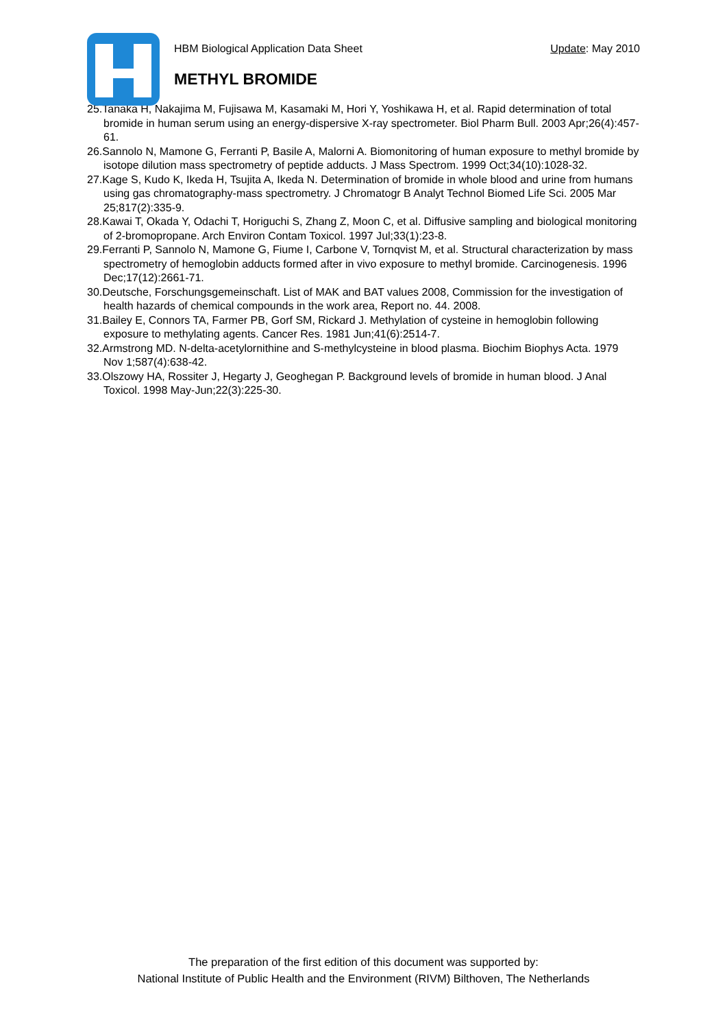HBM Biological Application Data Sheet Update: May 2010
METHYL BROMIDE
25.Tanaka H, Nakajima M, Fujisawa M, Kasamaki M, Hori Y, Yoshikawa H, et al. Rapid determination of total bromide in human serum using an energy-dispersive X-ray spectrometer. Biol Pharm Bull. 2003 Apr;26(4):457-61.
26.Sannolo N, Mamone G, Ferranti P, Basile A, Malorni A. Biomonitoring of human exposure to methyl bromide by isotope dilution mass spectrometry of peptide adducts. J Mass Spectrom. 1999 Oct;34(10):1028-32.
27.Kage S, Kudo K, Ikeda H, Tsujita A, Ikeda N. Determination of bromide in whole blood and urine from humans using gas chromatography-mass spectrometry. J Chromatogr B Analyt Technol Biomed Life Sci. 2005 Mar 25;817(2):335-9.
28.Kawai T, Okada Y, Odachi T, Horiguchi S, Zhang Z, Moon C, et al. Diffusive sampling and biological monitoring of 2-bromopropane. Arch Environ Contam Toxicol. 1997 Jul;33(1):23-8.
29.Ferranti P, Sannolo N, Mamone G, Fiume I, Carbone V, Tornqvist M, et al. Structural characterization by mass spectrometry of hemoglobin adducts formed after in vivo exposure to methyl bromide. Carcinogenesis. 1996 Dec;17(12):2661-71.
30.Deutsche, Forschungsgemeinschaft. List of MAK and BAT values 2008, Commission for the investigation of health hazards of chemical compounds in the work area, Report no. 44. 2008.
31.Bailey E, Connors TA, Farmer PB, Gorf SM, Rickard J. Methylation of cysteine in hemoglobin following exposure to methylating agents. Cancer Res. 1981 Jun;41(6):2514-7.
32.Armstrong MD. N-delta-acetylornithine and S-methylcysteine in blood plasma. Biochim Biophys Acta. 1979 Nov 1;587(4):638-42.
33.Olszowy HA, Rossiter J, Hegarty J, Geoghegan P. Background levels of bromide in human blood. J Anal Toxicol. 1998 May-Jun;22(3):225-30.
The preparation of the first edition of this document was supported by:
National Institute of Public Health and the Environment (RIVM) Bilthoven, The Netherlands